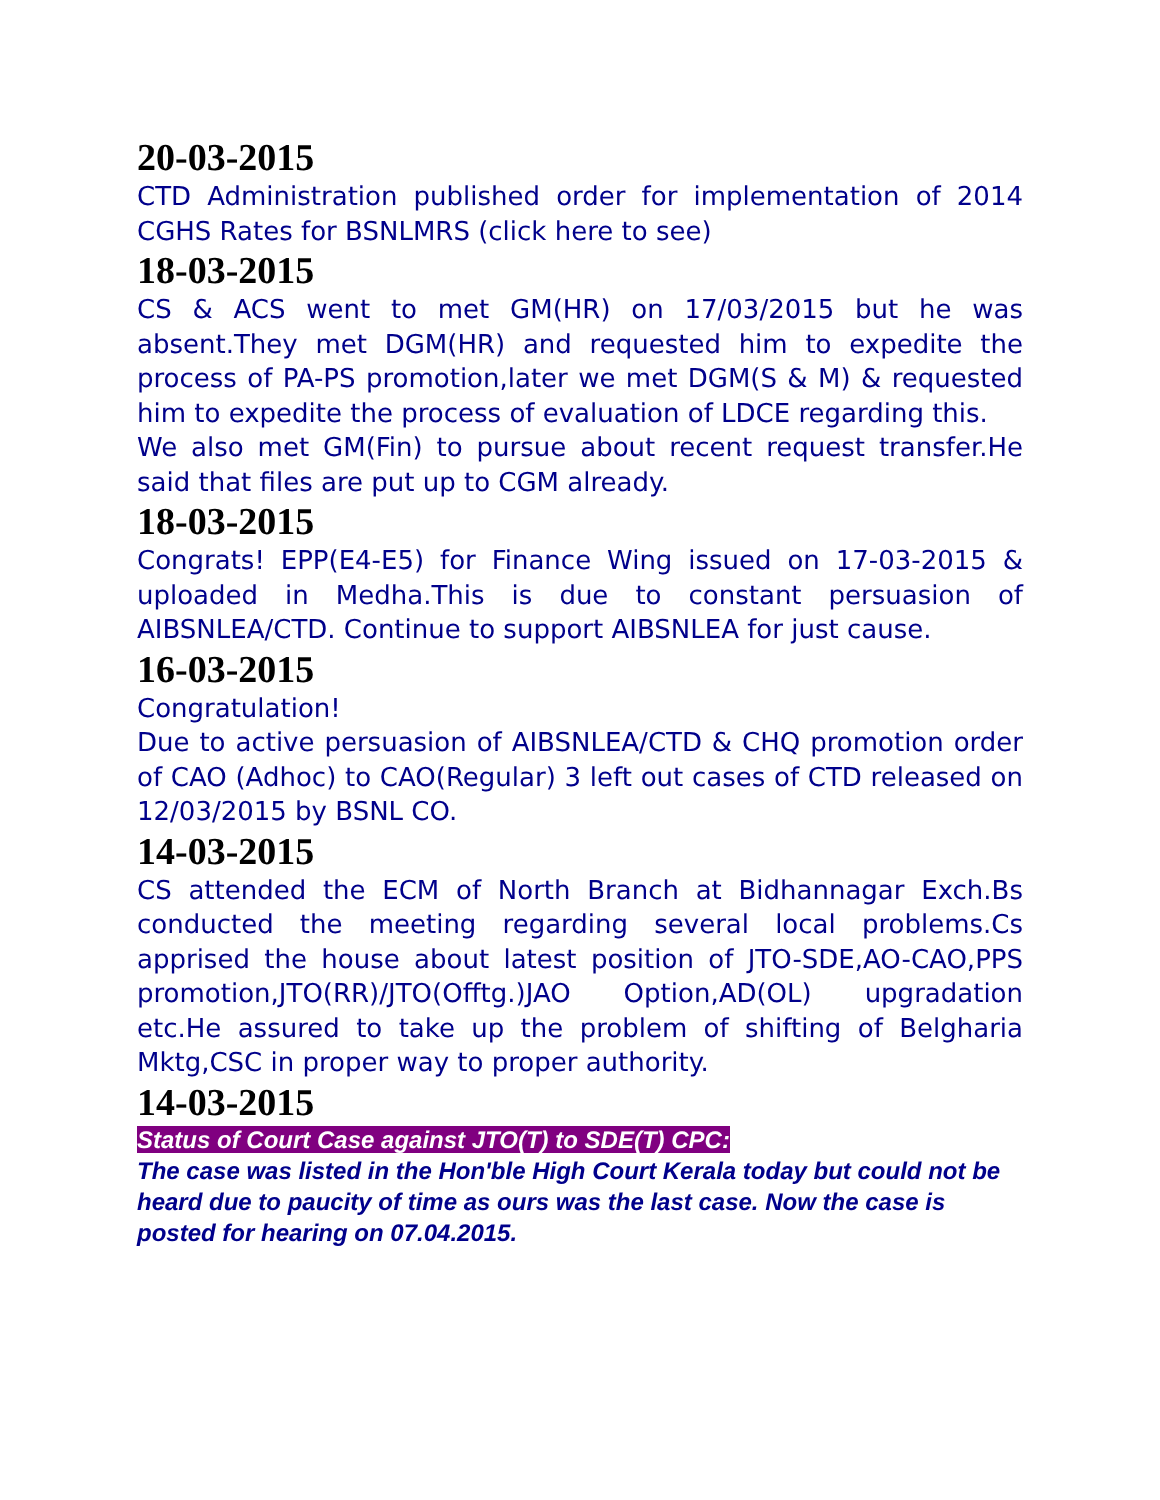20-03-2015
CTD Administration published order for implementation of 2014 CGHS Rates for BSNLMRS (click here to see)
18-03-2015
CS & ACS went to met GM(HR) on 17/03/2015 but he was absent.They met DGM(HR) and requested him to expedite the process of PA-PS promotion,later we met DGM(S & M) & requested him to expedite the process of evaluation of LDCE regarding this.
We also met GM(Fin) to pursue about recent request transfer.He said that files are put up to CGM already.
18-03-2015
Congrats! EPP(E4-E5) for Finance Wing issued on 17-03-2015 & uploaded in Medha.This is due to constant persuasion of AIBSNLEA/CTD. Continue to support AIBSNLEA for just cause.
16-03-2015
Congratulation!
Due to active persuasion of AIBSNLEA/CTD & CHQ promotion order of CAO (Adhoc) to CAO(Regular) 3 left out cases of CTD released on 12/03/2015 by BSNL CO.
14-03-2015
CS attended the ECM of North Branch at Bidhannagar Exch.Bs conducted the meeting regarding several local problems.Cs apprised the house about latest position of JTO-SDE,AO-CAO,PPS promotion,JTO(RR)/JTO(Offtg.)JAO Option,AD(OL) upgradation etc.He assured to take up the problem of shifting of Belgharia Mktg,CSC in proper way to proper authority.
14-03-2015
Status of Court Case against JTO(T) to SDE(T) CPC:
The case was listed in the Hon'ble High Court Kerala today but could not be heard due to paucity of time as ours was the last case. Now the case is posted for hearing on 07.04.2015.